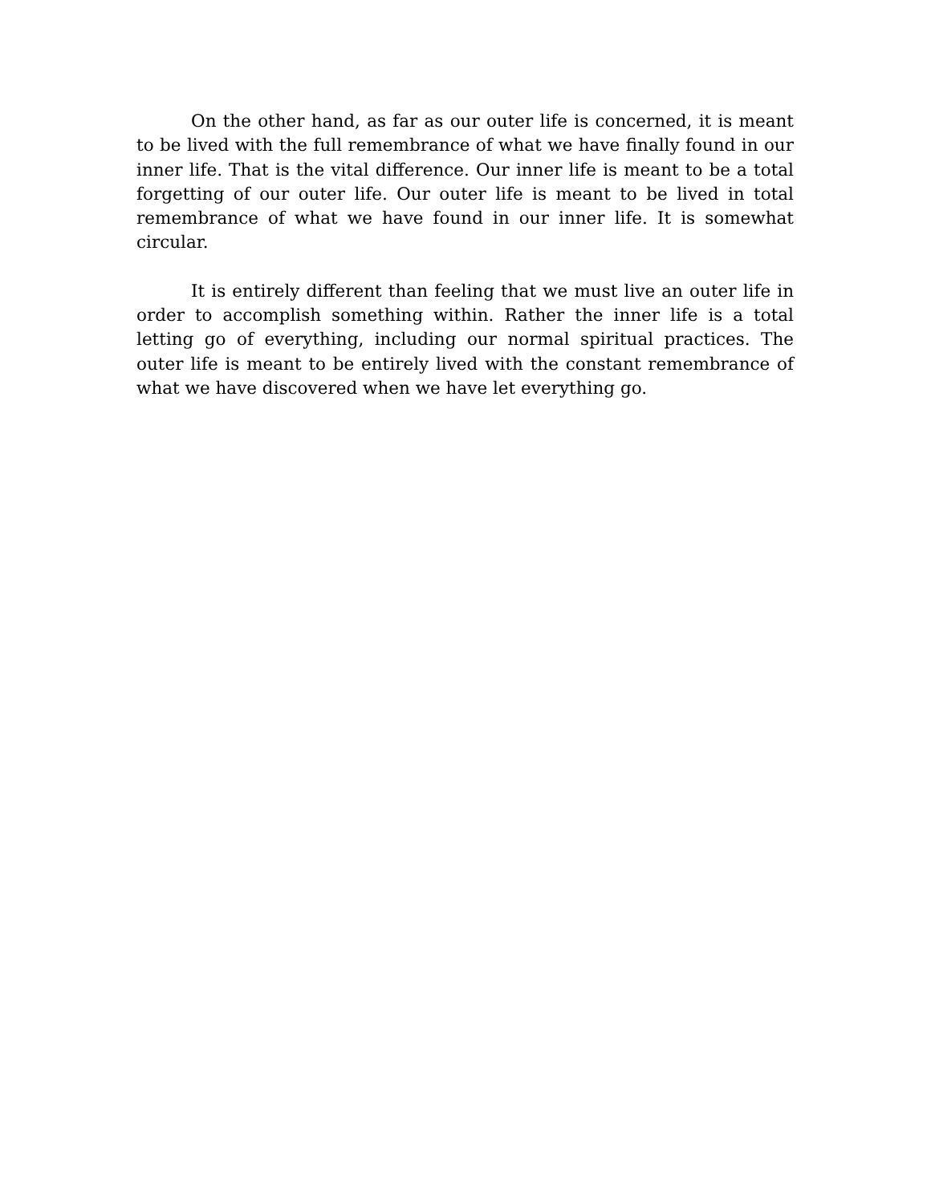On the other hand, as far as our outer life is concerned, it is meant to be lived with the full remembrance of what we have finally found in our inner life. That is the vital difference. Our inner life is meant to be a total forgetting of our outer life. Our outer life is meant to be lived in total remembrance of what we have found in our inner life. It is somewhat circular.
It is entirely different than feeling that we must live an outer life in order to accomplish something within. Rather the inner life is a total letting go of everything, including our normal spiritual practices. The outer life is meant to be entirely lived with the constant remembrance of what we have discovered when we have let everything go.